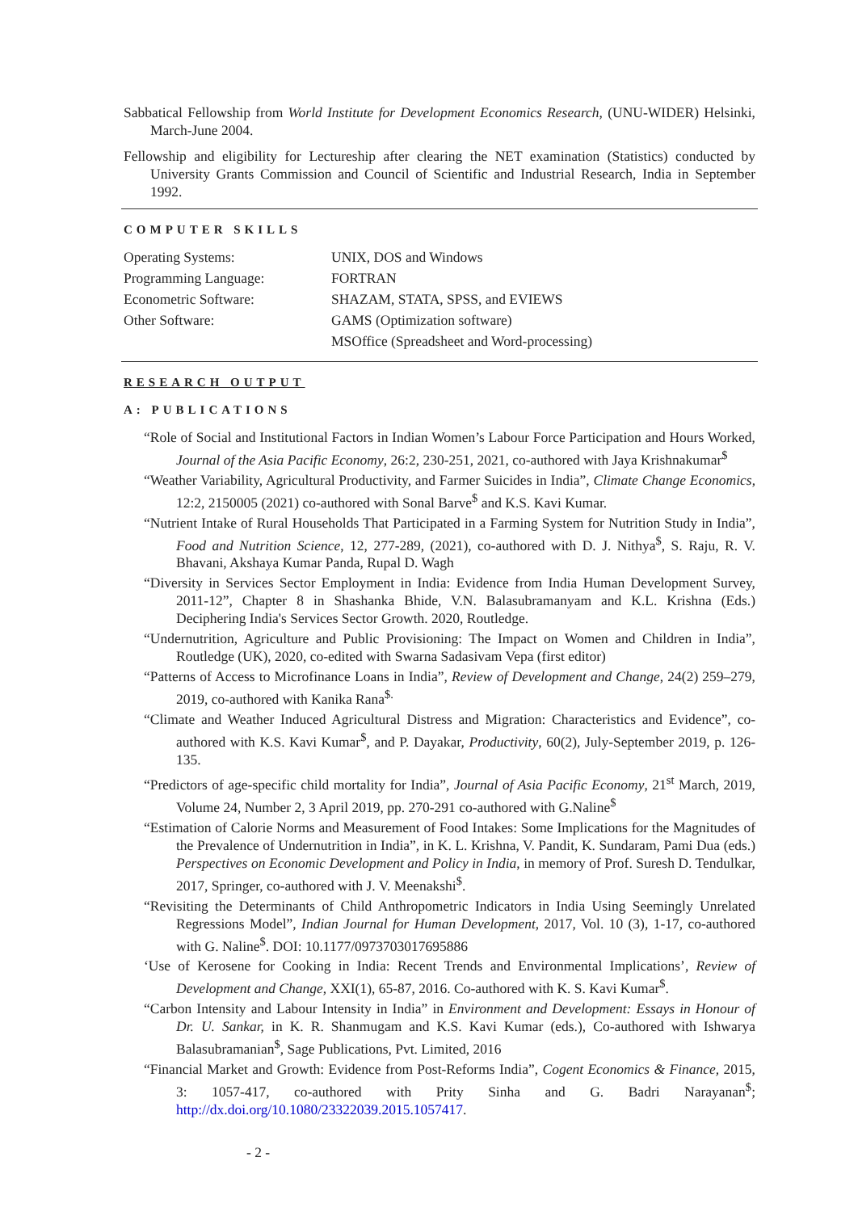Sabbatical Fellowship from World Institute for Development Economics Research, (UNU-WIDER) Helsinki, March-June 2004.
Fellowship and eligibility for Lectureship after clearing the NET examination (Statistics) conducted by University Grants Commission and Council of Scientific and Industrial Research, India in September 1992.
COMPUTER SKILLS
| Operating Systems: | UNIX, DOS and Windows |
| Programming Language: | FORTRAN |
| Econometric Software: | SHAZAM, STATA, SPSS, and EVIEWS |
| Other Software: | GAMS (Optimization software) |
| | MSOffice (Spreadsheet and Word-processing) |
RESEARCH OUTPUT
A: PUBLICATIONS
“Role of Social and Institutional Factors in Indian Women’s Labour Force Participation and Hours Worked, Journal of the Asia Pacific Economy, 26:2, 230-251, 2021, co-authored with Jaya Krishnakumar<sup>$</sup>
“Weather Variability, Agricultural Productivity, and Farmer Suicides in India”, Climate Change Economics, 12:2, 2150005 (2021) co-authored with Sonal Barve<sup>$</sup> and K.S. Kavi Kumar.
“Nutrient Intake of Rural Households That Participated in a Farming System for Nutrition Study in India”, Food and Nutrition Science, 12, 277-289, (2021), co-authored with D. J. Nithya<sup>$</sup>, S. Raju, R. V. Bhavani, Akshaya Kumar Panda, Rupal D. Wagh
“Diversity in Services Sector Employment in India: Evidence from India Human Development Survey, 2011-12”, Chapter 8 in Shashanka Bhide, V.N. Balasubramanyam and K.L. Krishna (Eds.) Deciphering India's Services Sector Growth. 2020, Routledge.
“Undernutrition, Agriculture and Public Provisioning: The Impact on Women and Children in India”, Routledge (UK), 2020, co-edited with Swarna Sadasivam Vepa (first editor)
“Patterns of Access to Microfinance Loans in India”, Review of Development and Change, 24(2) 259–279, 2019, co-authored with Kanika Rana<sup>$.</sup>
“Climate and Weather Induced Agricultural Distress and Migration: Characteristics and Evidence”, co-authored with K.S. Kavi Kumar<sup>$</sup>, and P. Dayakar, Productivity, 60(2), July-September 2019, p. 126-135.
“Predictors of age-specific child mortality for India”, Journal of Asia Pacific Economy, 21<sup>st</sup> March, 2019, Volume 24, Number 2, 3 April 2019, pp. 270-291 co-authored with G.Naline<sup>$</sup>
“Estimation of Calorie Norms and Measurement of Food Intakes: Some Implications for the Magnitudes of the Prevalence of Undernutrition in India”, in K. L. Krishna, V. Pandit, K. Sundaram, Pami Dua (eds.) Perspectives on Economic Development and Policy in India, in memory of Prof. Suresh D. Tendulkar, 2017, Springer, co-authored with J. V. Meenakshi<sup>$</sup>.
“Revisiting the Determinants of Child Anthropometric Indicators in India Using Seemingly Unrelated Regressions Model”, Indian Journal for Human Development, 2017, Vol. 10 (3), 1-17, co-authored with G. Naline<sup>$</sup>. DOI: 10.1177/0973703017695886
‘Use of Kerosene for Cooking in India: Recent Trends and Environmental Implications’, Review of Development and Change, XXI(1), 65-87, 2016. Co-authored with K. S. Kavi Kumar<sup>$</sup>.
“Carbon Intensity and Labour Intensity in India” in Environment and Development: Essays in Honour of Dr. U. Sankar, in K. R. Shanmugam and K.S. Kavi Kumar (eds.), Co-authored with Ishwarya Balasubramanian<sup>$</sup>, Sage Publications, Pvt. Limited, 2016
“Financial Market and Growth: Evidence from Post-Reforms India”, Cogent Economics & Finance, 2015, 3: 1057-417, co-authored with Prity Sinha and G. Badri Narayanan<sup>$</sup>; http://dx.doi.org/10.1080/23322039.2015.1057417.
- 2 -